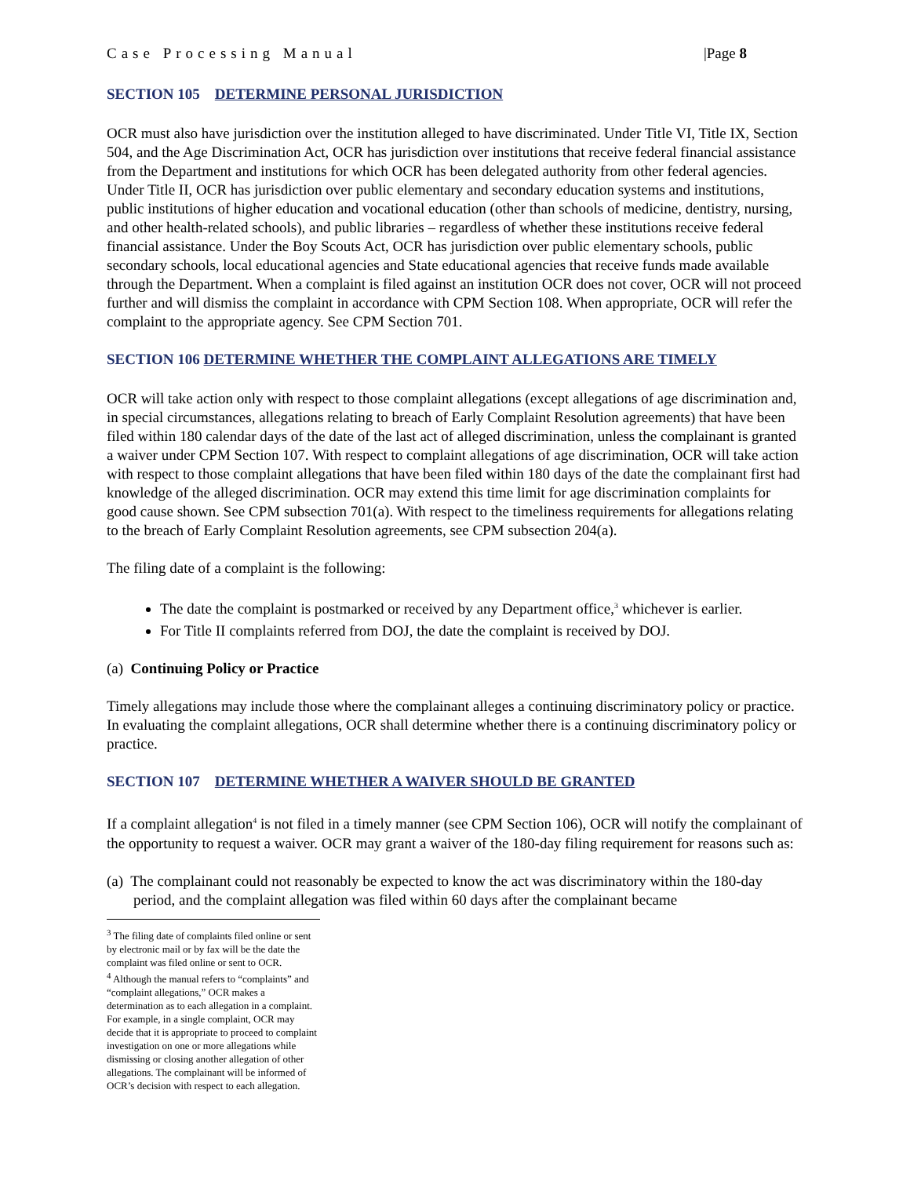Case Processing Manual |Page 8
SECTION 105 DETERMINE PERSONAL JURISDICTION
OCR must also have jurisdiction over the institution alleged to have discriminated. Under Title VI, Title IX, Section 504, and the Age Discrimination Act, OCR has jurisdiction over institutions that receive federal financial assistance from the Department and institutions for which OCR has been delegated authority from other federal agencies. Under Title II, OCR has jurisdiction over public elementary and secondary education systems and institutions, public institutions of higher education and vocational education (other than schools of medicine, dentistry, nursing, and other health-related schools), and public libraries – regardless of whether these institutions receive federal financial assistance. Under the Boy Scouts Act, OCR has jurisdiction over public elementary schools, public secondary schools, local educational agencies and State educational agencies that receive funds made available through the Department. When a complaint is filed against an institution OCR does not cover, OCR will not proceed further and will dismiss the complaint in accordance with CPM Section 108. When appropriate, OCR will refer the complaint to the appropriate agency. See CPM Section 701.
SECTION 106 DETERMINE WHETHER THE COMPLAINT ALLEGATIONS ARE TIMELY
OCR will take action only with respect to those complaint allegations (except allegations of age discrimination and, in special circumstances, allegations relating to breach of Early Complaint Resolution agreements) that have been filed within 180 calendar days of the date of the last act of alleged discrimination, unless the complainant is granted a waiver under CPM Section 107. With respect to complaint allegations of age discrimination, OCR will take action with respect to those complaint allegations that have been filed within 180 days of the date the complainant first had knowledge of the alleged discrimination. OCR may extend this time limit for age discrimination complaints for good cause shown. See CPM subsection 701(a). With respect to the timeliness requirements for allegations relating to the breach of Early Complaint Resolution agreements, see CPM subsection 204(a).
The filing date of a complaint is the following:
The date the complaint is postmarked or received by any Department office,<sup>3</sup> whichever is earlier.
For Title II complaints referred from DOJ, the date the complaint is received by DOJ.
(a) Continuing Policy or Practice
Timely allegations may include those where the complainant alleges a continuing discriminatory policy or practice. In evaluating the complaint allegations, OCR shall determine whether there is a continuing discriminatory policy or practice.
SECTION 107 DETERMINE WHETHER A WAIVER SHOULD BE GRANTED
If a complaint allegation<sup>4</sup> is not filed in a timely manner (see CPM Section 106), OCR will notify the complainant of the opportunity to request a waiver. OCR may grant a waiver of the 180-day filing requirement for reasons such as:
(a) The complainant could not reasonably be expected to know the act was discriminatory within the 180-day period, and the complaint allegation was filed within 60 days after the complainant became
<sup>3</sup> The filing date of complaints filed online or sent by electronic mail or by fax will be the date the complaint was filed online or sent to OCR.
<sup>4</sup> Although the manual refers to “complaints” and “complaint allegations,” OCR makes a determination as to each allegation in a complaint. For example, in a single complaint, OCR may decide that it is appropriate to proceed to complaint investigation on one or more allegations while dismissing or closing another allegation of other allegations. The complainant will be informed of OCR’s decision with respect to each allegation.